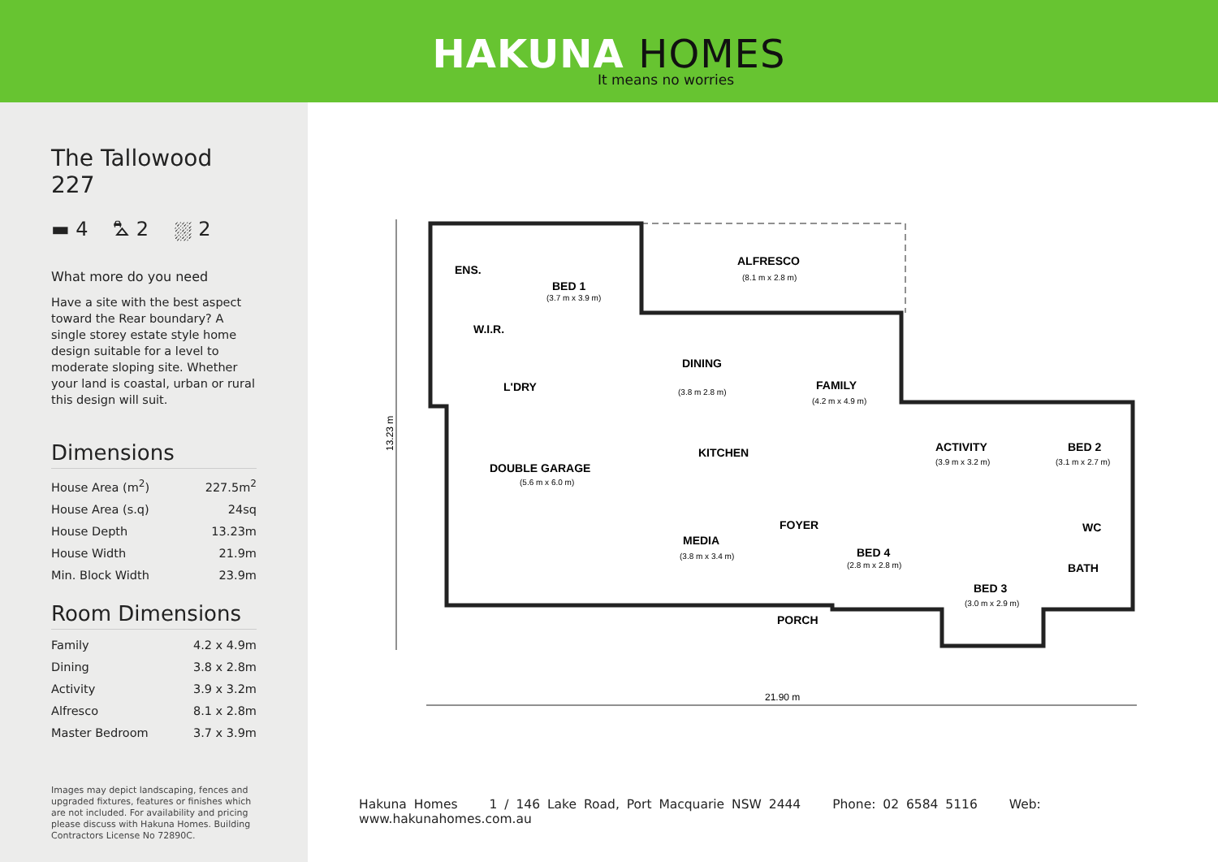HAKUNA HOMES
It means no worries
The Tallowood 227
▬ 4 ⛍ 2 ⛆ 2
What more do you need
Have a site with the best aspect toward the Rear boundary? A single storey estate style home design suitable for a level to moderate sloping site. Whether your land is coastal, urban or rural this design will suit.
Dimensions
| House Area (m<sup>2</sup>) | 227.5m<sup>2</sup> |
| House Area (s.q) | 24sq |
| House Depth | 13.23m |
| House Width | 21.9m |
| Min. Block Width | 23.9m |
Room Dimensions
| Family | 4.2 x 4.9m |
| Dining | 3.8 x 2.8m |
| Activity | 3.9 x 3.2m |
| Alfresco | 8.1 x 2.8m |
| Master Bedroom | 3.7 x 3.9m |
Images may depict landscaping, fences and upgraded fixtures, features or finishes which are not included. For availability and pricing please discuss with Hakuna Homes. Building Contractors License No 72890C.
ALFRESCO
BED 1
ENS.
W.I.R.
DINING
L'DRY
FAMILY
KITCHEN
DOUBLE GARAGE
ACTIVITY
BED 2
FOYER
WC
MEDIA
BED 4
BATH
BED 3
PORCH
(8.1 m x 2.8 m)
(3.7 m x 3.9 m)
(3.8 m 2.8 m)
(4.2 m x 4.9 m)
(5.6 m x 6.0 m)
(3.9 m x 3.2 m)
(3.1 m x 2.7 m)
(3.8 m x 3.4 m)
(2.8 m x 2.8 m)
(3.0 m x 2.9 m)
21.90 m
13.23 m
Hakuna Homes 1 / 146 Lake Road, Port Macquarie NSW 2444 Phone: 02 6584 5116 Web: www.hakunahomes.com.au